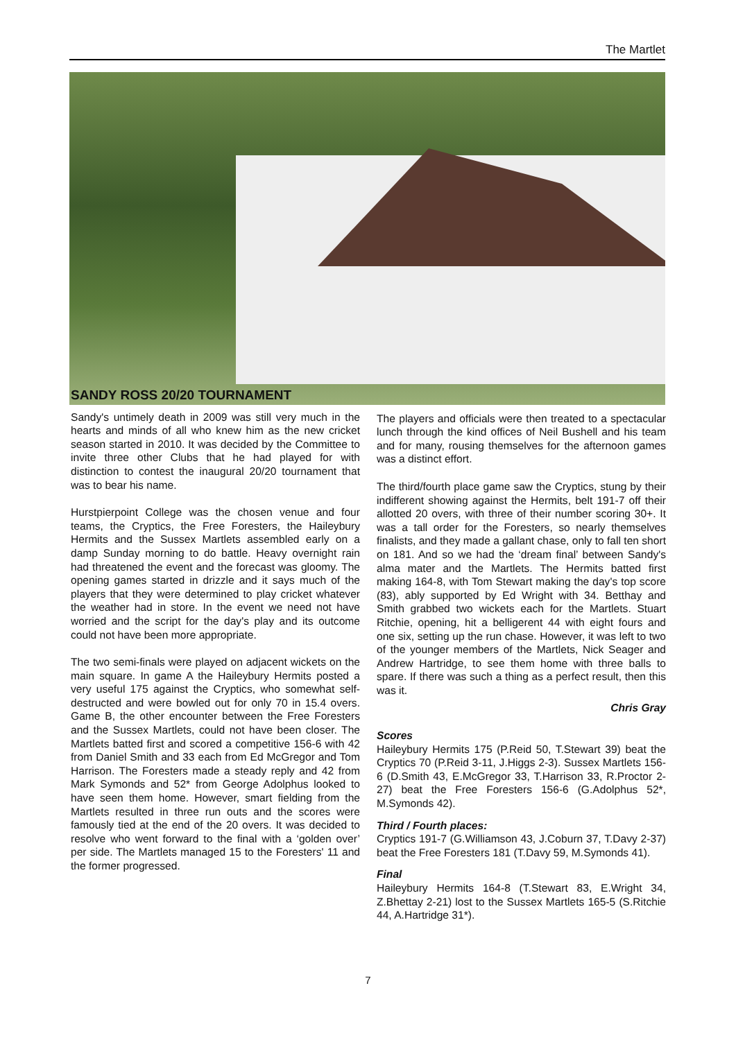The Martlet
SANDY ROSS 20/20 TOURNAMENT
Sandy's untimely death in 2009 was still very much in the hearts and minds of all who knew him as the new cricket season started in 2010. It was decided by the Committee to invite three other Clubs that he had played for with distinction to contest the inaugural 20/20 tournament that was to bear his name.
Hurstpierpoint College was the chosen venue and four teams, the Cryptics, the Free Foresters, the Haileybury Hermits and the Sussex Martlets assembled early on a damp Sunday morning to do battle. Heavy overnight rain had threatened the event and the forecast was gloomy. The opening games started in drizzle and it says much of the players that they were determined to play cricket whatever the weather had in store. In the event we need not have worried and the script for the day's play and its outcome could not have been more appropriate.
The two semi-finals were played on adjacent wickets on the main square. In game A the Haileybury Hermits posted a very useful 175 against the Cryptics, who somewhat self-destructed and were bowled out for only 70 in 15.4 overs. Game B, the other encounter between the Free Foresters and the Sussex Martlets, could not have been closer. The Martlets batted first and scored a competitive 156-6 with 42 from Daniel Smith and 33 each from Ed McGregor and Tom Harrison. The Foresters made a steady reply and 42 from Mark Symonds and 52* from George Adolphus looked to have seen them home. However, smart fielding from the Martlets resulted in three run outs and the scores were famously tied at the end of the 20 overs. It was decided to resolve who went forward to the final with a ‘golden over’ per side. The Martlets managed 15 to the Foresters' 11 and the former progressed.
The players and officials were then treated to a spectacular lunch through the kind offices of Neil Bushell and his team and for many, rousing themselves for the afternoon games was a distinct effort.
The third/fourth place game saw the Cryptics, stung by their indifferent showing against the Hermits, belt 191-7 off their allotted 20 overs, with three of their number scoring 30+. It was a tall order for the Foresters, so nearly themselves finalists, and they made a gallant chase, only to fall ten short on 181. And so we had the ‘dream final’ between Sandy's alma mater and the Martlets. The Hermits batted first making 164-8, with Tom Stewart making the day's top score (83), ably supported by Ed Wright with 34. Betthay and Smith grabbed two wickets each for the Martlets. Stuart Ritchie, opening, hit a belligerent 44 with eight fours and one six, setting up the run chase. However, it was left to two of the younger members of the Martlets, Nick Seager and Andrew Hartridge, to see them home with three balls to spare. If there was such a thing as a perfect result, then this was it.
Chris Gray
Scores
Haileybury Hermits 175 (P.Reid 50, T.Stewart 39) beat the Cryptics 70 (P.Reid 3-11, J.Higgs 2-3). Sussex Martlets 156-6 (D.Smith 43, E.McGregor 33, T.Harrison 33, R.Proctor 2-27) beat the Free Foresters 156-6 (G.Adolphus 52*, M.Symonds 42).
Third / Fourth places:
Cryptics 191-7 (G.Williamson 43, J.Coburn 37, T.Davy 2-37) beat the Free Foresters 181 (T.Davy 59, M.Symonds 41).
Final
Haileybury Hermits 164-8 (T.Stewart 83, E.Wright 34, Z.Bhettay 2-21) lost to the Sussex Martlets 165-5 (S.Ritchie 44, A.Hartridge 31*).
7